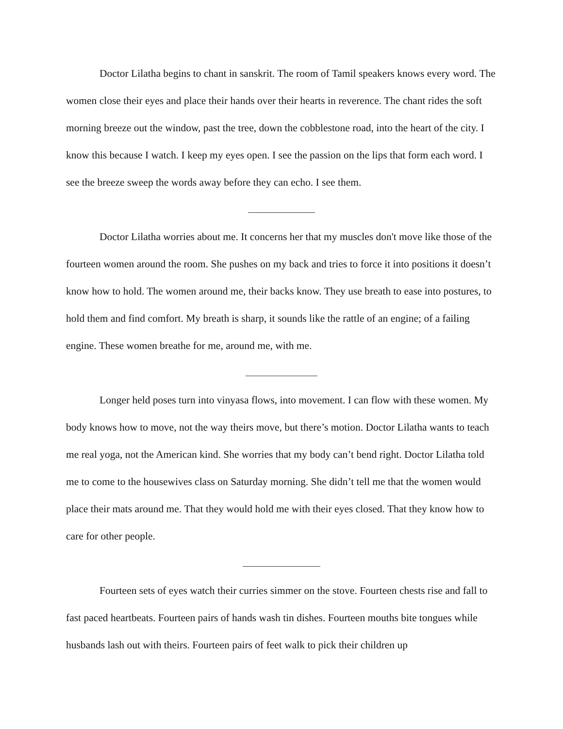Doctor Lilatha begins to chant in sanskrit. The room of Tamil speakers knows every word. The women close their eyes and place their hands over their hearts in reverence. The chant rides the soft morning breeze out the window, past the tree, down the cobblestone road, into the heart of the city. I know this because I watch. I keep my eyes open. I see the passion on the lips that form each word. I see the breeze sweep the words away before they can echo. I see them.
Doctor Lilatha worries about me. It concerns her that my muscles don't move like those of the fourteen women around the room. She pushes on my back and tries to force it into positions it doesn’t know how to hold. The women around me, their backs know. They use breath to ease into postures, to hold them and find comfort. My breath is sharp, it sounds like the rattle of an engine; of a failing engine. These women breathe for me, around me, with me.
Longer held poses turn into vinyasa flows, into movement. I can flow with these women. My body knows how to move, not the way theirs move, but there’s motion. Doctor Lilatha wants to teach me real yoga, not the American kind. She worries that my body can’t bend right. Doctor Lilatha told me to come to the housewives class on Saturday morning. She didn’t tell me that the women would place their mats around me. That they would hold me with their eyes closed. That they know how to care for other people.
Fourteen sets of eyes watch their curries simmer on the stove. Fourteen chests rise and fall to fast paced heartbeats. Fourteen pairs of hands wash tin dishes. Fourteen mouths bite tongues while husbands lash out with theirs. Fourteen pairs of feet walk to pick their children up